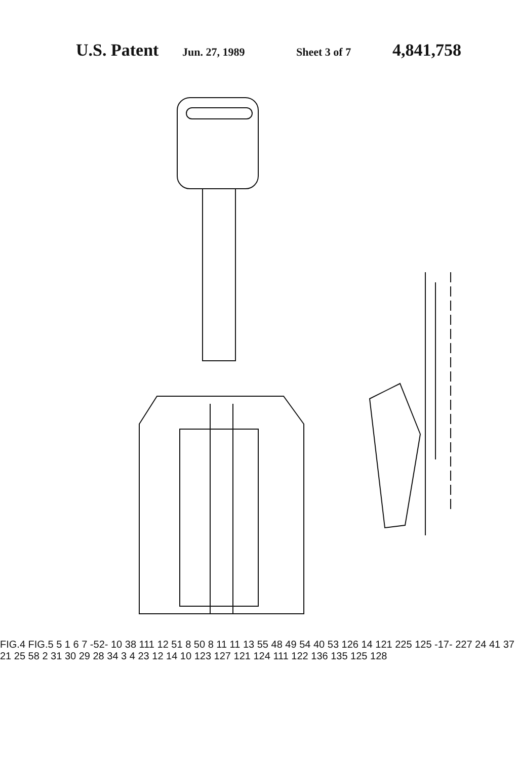U.S. Patent Jun. 27, 1989 Sheet 3 of 7 4,841,758
FIG.4 FIG.5 5 1 6 7 -52- 10 38 111 12 51 8 50 8 11 11 13 55 48 49 54 40 53 126 14 121 225 125 -17- 227 24 41 37 21 25 58 2 31 30 29 28 34 3 4 23 12 14 10 123 127 121 124 111 122 136 135 125 128